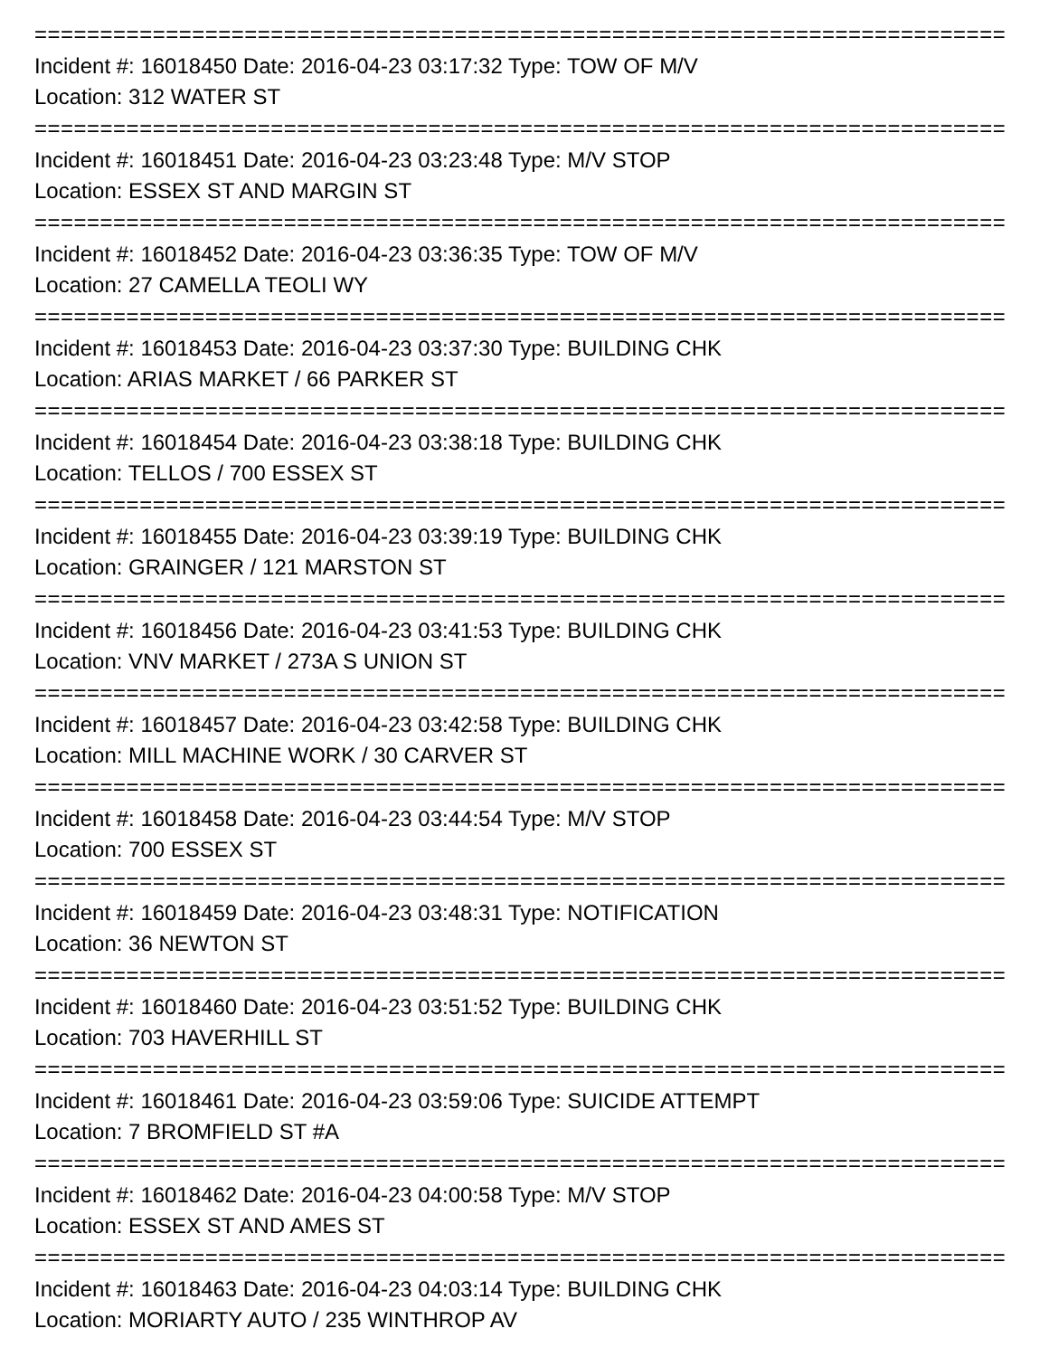==========================================================================
Incident #: 16018450 Date: 2016-04-23 03:17:32 Type: TOW OF M/V
Location: 312 WATER ST
==========================================================================
Incident #: 16018451 Date: 2016-04-23 03:23:48 Type: M/V STOP
Location: ESSEX ST AND MARGIN ST
==========================================================================
Incident #: 16018452 Date: 2016-04-23 03:36:35 Type: TOW OF M/V
Location: 27 CAMELLA TEOLI WY
==========================================================================
Incident #: 16018453 Date: 2016-04-23 03:37:30 Type: BUILDING CHK
Location: ARIAS MARKET / 66 PARKER ST
==========================================================================
Incident #: 16018454 Date: 2016-04-23 03:38:18 Type: BUILDING CHK
Location: TELLOS / 700 ESSEX ST
==========================================================================
Incident #: 16018455 Date: 2016-04-23 03:39:19 Type: BUILDING CHK
Location: GRAINGER / 121 MARSTON ST
==========================================================================
Incident #: 16018456 Date: 2016-04-23 03:41:53 Type: BUILDING CHK
Location: VNV MARKET / 273A S UNION ST
==========================================================================
Incident #: 16018457 Date: 2016-04-23 03:42:58 Type: BUILDING CHK
Location: MILL MACHINE WORK / 30 CARVER ST
==========================================================================
Incident #: 16018458 Date: 2016-04-23 03:44:54 Type: M/V STOP
Location: 700 ESSEX ST
==========================================================================
Incident #: 16018459 Date: 2016-04-23 03:48:31 Type: NOTIFICATION
Location: 36 NEWTON ST
==========================================================================
Incident #: 16018460 Date: 2016-04-23 03:51:52 Type: BUILDING CHK
Location: 703 HAVERHILL ST
==========================================================================
Incident #: 16018461 Date: 2016-04-23 03:59:06 Type: SUICIDE ATTEMPT
Location: 7 BROMFIELD ST #A
==========================================================================
Incident #: 16018462 Date: 2016-04-23 04:00:58 Type: M/V STOP
Location: ESSEX ST AND AMES ST
==========================================================================
Incident #: 16018463 Date: 2016-04-23 04:03:14 Type: BUILDING CHK
Location: MORIARTY AUTO / 235 WINTHROP AV